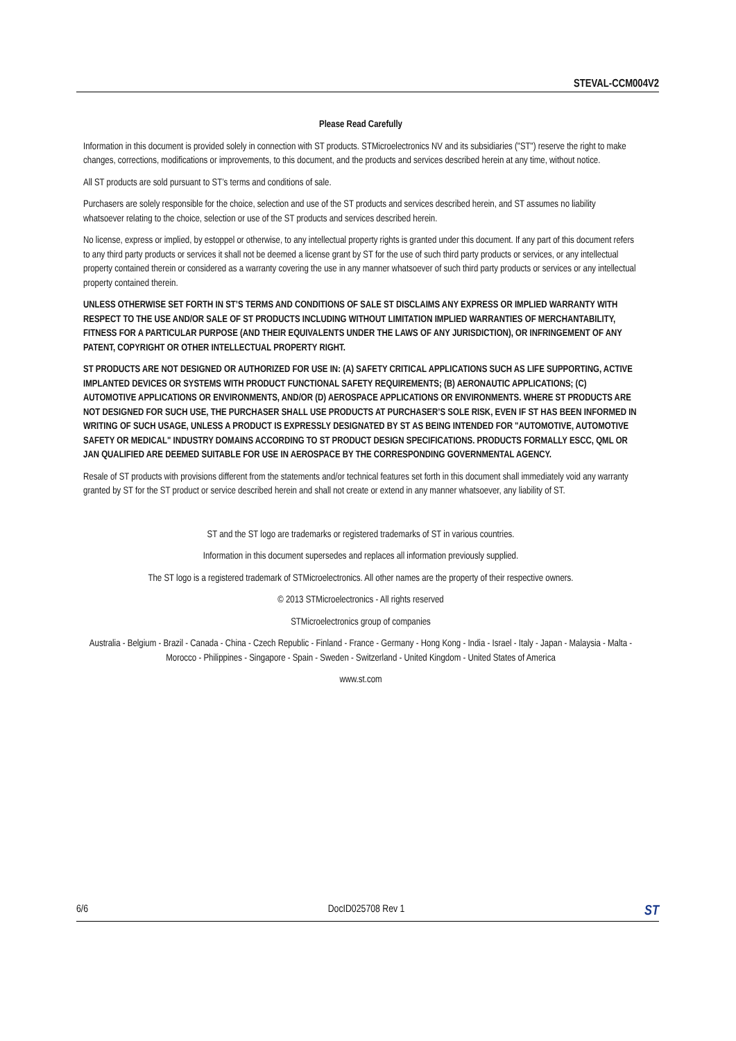STEVAL-CCM004V2
Please Read Carefully
Information in this document is provided solely in connection with ST products. STMicroelectronics NV and its subsidiaries ("ST") reserve the right to make changes, corrections, modifications or improvements, to this document, and the products and services described herein at any time, without notice.
All ST products are sold pursuant to ST’s terms and conditions of sale.
Purchasers are solely responsible for the choice, selection and use of the ST products and services described herein, and ST assumes no liability whatsoever relating to the choice, selection or use of the ST products and services described herein.
No license, express or implied, by estoppel or otherwise, to any intellectual property rights is granted under this document. If any part of this document refers to any third party products or services it shall not be deemed a license grant by ST for the use of such third party products or services, or any intellectual property contained therein or considered as a warranty covering the use in any manner whatsoever of such third party products or services or any intellectual property contained therein.
UNLESS OTHERWISE SET FORTH IN ST’S TERMS AND CONDITIONS OF SALE ST DISCLAIMS ANY EXPRESS OR IMPLIED WARRANTY WITH RESPECT TO THE USE AND/OR SALE OF ST PRODUCTS INCLUDING WITHOUT LIMITATION IMPLIED WARRANTIES OF MERCHANTABILITY, FITNESS FOR A PARTICULAR PURPOSE (AND THEIR EQUIVALENTS UNDER THE LAWS OF ANY JURISDICTION), OR INFRINGEMENT OF ANY PATENT, COPYRIGHT OR OTHER INTELLECTUAL PROPERTY RIGHT.
ST PRODUCTS ARE NOT DESIGNED OR AUTHORIZED FOR USE IN: (A) SAFETY CRITICAL APPLICATIONS SUCH AS LIFE SUPPORTING, ACTIVE IMPLANTED DEVICES OR SYSTEMS WITH PRODUCT FUNCTIONAL SAFETY REQUIREMENTS; (B) AERONAUTIC APPLICATIONS; (C) AUTOMOTIVE APPLICATIONS OR ENVIRONMENTS, AND/OR (D) AEROSPACE APPLICATIONS OR ENVIRONMENTS. WHERE ST PRODUCTS ARE NOT DESIGNED FOR SUCH USE, THE PURCHASER SHALL USE PRODUCTS AT PURCHASER’S SOLE RISK, EVEN IF ST HAS BEEN INFORMED IN WRITING OF SUCH USAGE, UNLESS A PRODUCT IS EXPRESSLY DESIGNATED BY ST AS BEING INTENDED FOR "AUTOMOTIVE, AUTOMOTIVE SAFETY OR MEDICAL" INDUSTRY DOMAINS ACCORDING TO ST PRODUCT DESIGN SPECIFICATIONS. PRODUCTS FORMALLY ESCC, QML OR JAN QUALIFIED ARE DEEMED SUITABLE FOR USE IN AEROSPACE BY THE CORRESPONDING GOVERNMENTAL AGENCY.
Resale of ST products with provisions different from the statements and/or technical features set forth in this document shall immediately void any warranty granted by ST for the ST product or service described herein and shall not create or extend in any manner whatsoever, any liability of ST.
ST and the ST logo are trademarks or registered trademarks of ST in various countries.
Information in this document supersedes and replaces all information previously supplied.
The ST logo is a registered trademark of STMicroelectronics. All other names are the property of their respective owners.
© 2013 STMicroelectronics - All rights reserved
STMicroelectronics group of companies
Australia - Belgium - Brazil - Canada - China - Czech Republic - Finland - France - Germany - Hong Kong - India - Israel - Italy - Japan - Malaysia - Malta - Morocco - Philippines - Singapore - Spain - Sweden - Switzerland - United Kingdom - United States of America
www.st.com
6/6 DocID025708 Rev 1 ST